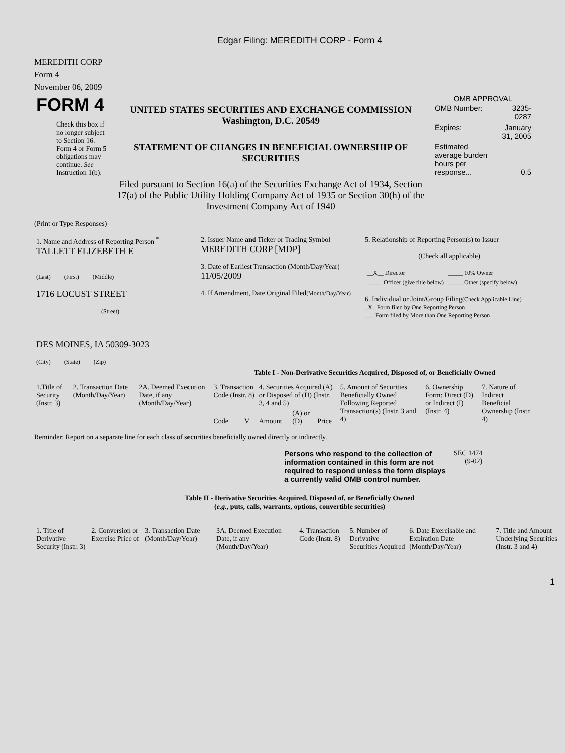Edgar Filing: MEREDITH CORP - Form 4
MEREDITH CORP
Form 4
November 06, 2009
| FORM 4 Check this box if no longer subject to Section 16. Form 4 or Form 5 obligations may continue. See Instruction 1(b). | UNITED STATES SECURITIES AND EXCHANGE COMMISSION Washington, D.C. 20549 STATEMENT OF CHANGES IN BENEFICIAL OWNERSHIP OF SECURITIES Filed pursuant to Section 16(a) of the Securities Exchange Act of 1934, Section 17(a) of the Public Utility Holding Company Act of 1935 or Section 30(h) of the Investment Company Act of 1940 | OMB APPROVAL / OMB Number: / 3235-0287 / / Expires: / January 31, 2005 / / Estimated average burden hours per response... / 0.5 / |
(Print or Type Responses)
| 1. Name and Address of Reporting Person <sup>*</sup> TALLETT ELIZEBETH E (Last) (First) (Middle) 1716 LOCUST STREET (Street) DES MOINES, IA 50309-3023 (City) (State) (Zip) | 2. Issuer Name and Ticker or Trading Symbol MEREDITH CORP [MDP] 3. Date of Earliest Transaction (Month/Day/Year) 11/05/2009 4. If Amendment, Date Original Filed (Month/Day/Year) | 5. Relationship of Reporting Person(s) to Issuer (Check all applicable) / __X__ Director / _____ 10% Owner / / _____ Officer (give title below) / _____ Other (specify below) / 6. Individual or Joint/Group Filing (Check Applicable Line) _X_ Form filed by One Reporting Person ___ Form filed by More than One Reporting Person |
Table I - Non-Derivative Securities Acquired, Disposed of, or Beneficially Owned
| 1.Title of Security (Instr. 3) | 2. Transaction Date (Month/Day/Year) | 2A. Deemed Execution Date, if any (Month/Day/Year) | 3. Transaction Code (Instr. 8) | | 4. Securities Acquired (A) or Disposed of (D) (Instr. 3, 4 and 5) | | | 5. Amount of Securities Beneficially Owned Following Reported Transaction(s) (Instr. 3 and 4) | 6. Ownership Form: Direct (D) or Indirect (I) (Instr. 4) | 7. Nature of Indirect Beneficial Ownership (Instr. 4) |
| | | | Code | V | Amount | (A) or (D) | Price | | | |
Reminder: Report on a separate line for each class of securities beneficially owned directly or indirectly.
| Persons who respond to the collection of information contained in this form are not required to respond unless the form displays a currently valid OMB control number. | SEC 1474 (9-02) |
Table II - Derivative Securities Acquired, Disposed of, or Beneficially Owned
(e.g., puts, calls, warrants, options, convertible securities)
| 1. Title of Derivative Security (Instr. 3) | 2. Conversion or Exercise Price of | 3. Transaction Date (Month/Day/Year) | 3A. Deemed Execution Date, if any (Month/Day/Year) | 4. Transaction Code (Instr. 8) | 5. Number of Derivative Securities Acquired | 6. Date Exercisable and Expiration Date (Month/Day/Year) | 7. Title and Amount Underlying Securities (Instr. 3 and 4) |
1